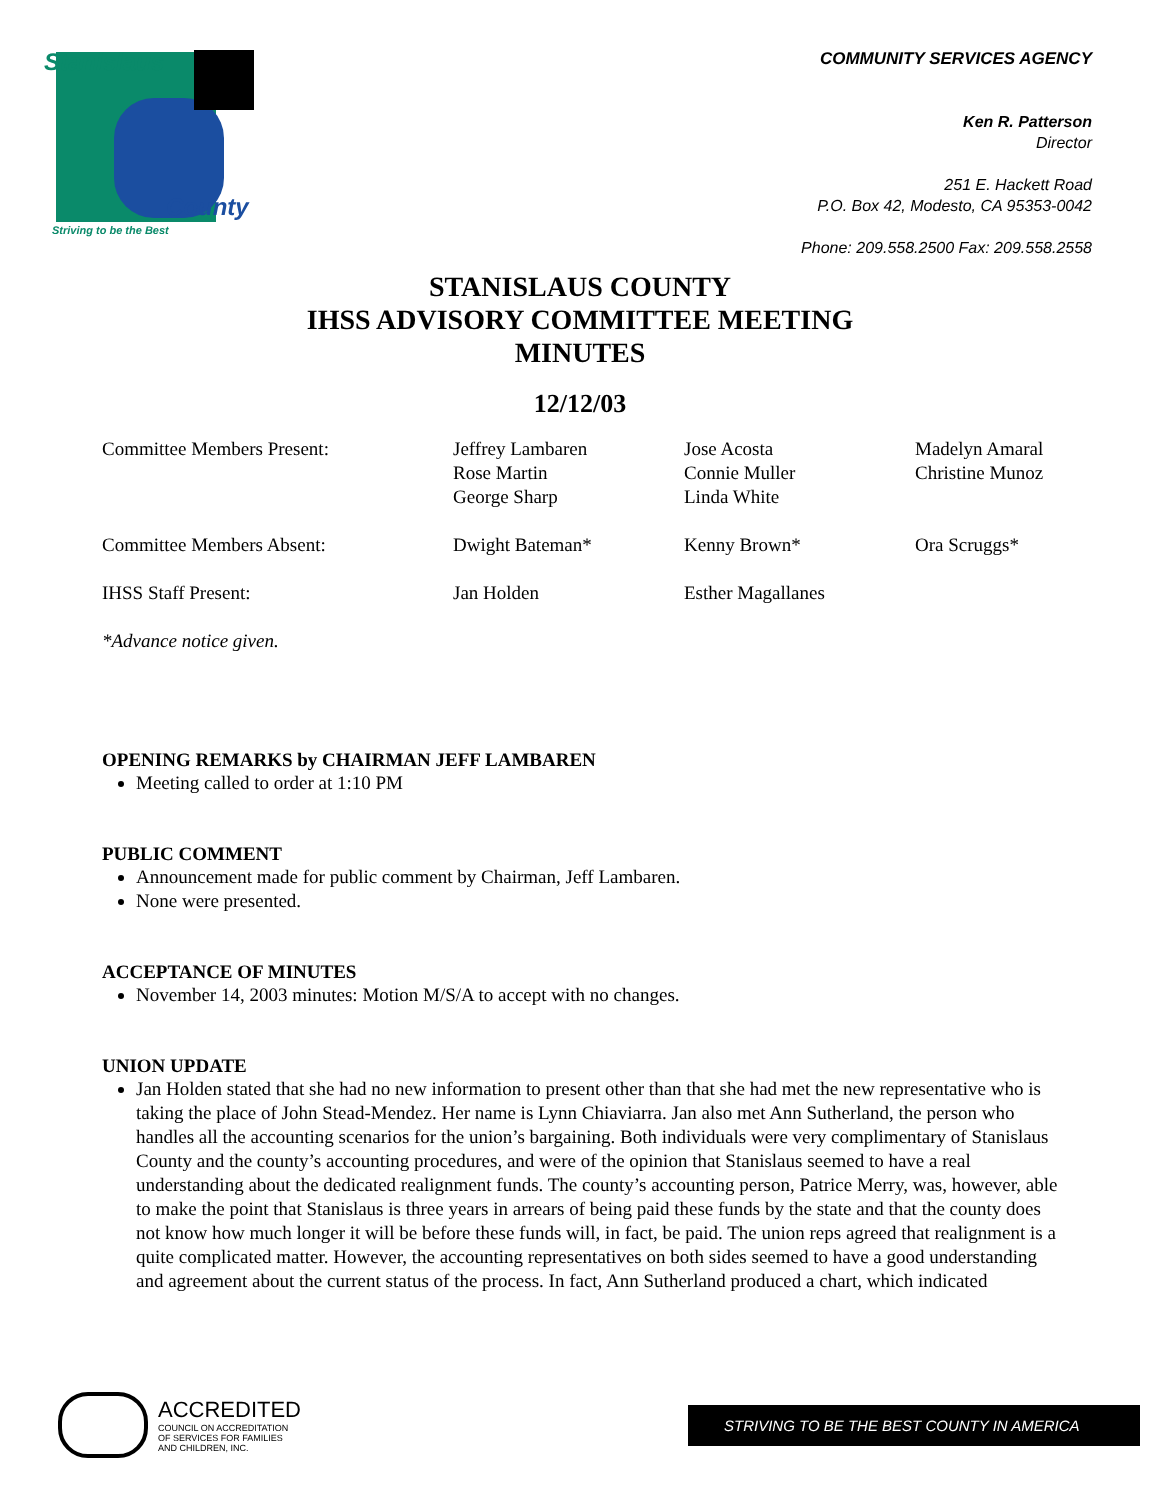Stanislaus
County
Striving to be the Best
COMMUNITY SERVICES AGENCY
Ken R. Patterson
Director
251 E. Hackett Road
P.O. Box 42, Modesto, CA 95353-0042
Phone: 209.558.2500 Fax: 209.558.2558
STANISLAUS COUNTY
IHSS ADVISORY COMMITTEE MEETING
MINUTES
12/12/03
| Committee Members Present: | Jeffrey Lambaren Rose Martin George Sharp | Jose Acosta Connie Muller Linda White | Madelyn Amaral Christine Munoz |
| Committee Members Absent: | Dwight Bateman* | Kenny Brown* | Ora Scruggs* |
| IHSS Staff Present: | Jan Holden | Esther Magallanes | |
| *Advance notice given. | | | |
OPENING REMARKS by CHAIRMAN JEFF LAMBAREN
Meeting called to order at 1:10 PM
PUBLIC COMMENT
Announcement made for public comment by Chairman, Jeff Lambaren.
None were presented.
ACCEPTANCE OF MINUTES
November 14, 2003 minutes: Motion M/S/A to accept with no changes.
UNION UPDATE
Jan Holden stated that she had no new information to present other than that she had met the new representative who is taking the place of John Stead-Mendez. Her name is Lynn Chiaviarra. Jan also met Ann Sutherland, the person who handles all the accounting scenarios for the union’s bargaining. Both individuals were very complimentary of Stanislaus County and the county’s accounting procedures, and were of the opinion that Stanislaus seemed to have a real understanding about the dedicated realignment funds. The county’s accounting person, Patrice Merry, was, however, able to make the point that Stanislaus is three years in arrears of being paid these funds by the state and that the county does not know how much longer it will be before these funds will, in fact, be paid. The union reps agreed that realignment is a quite complicated matter. However, the accounting representatives on both sides seemed to have a good understanding and agreement about the current status of the process. In fact, Ann Sutherland produced a chart, which indicated
ACCREDITED
COUNCIL ON ACCREDITATION
OF SERVICES FOR FAMILIES
AND CHILDREN, INC.
STRIVING TO BE THE BEST COUNTY IN AMERICA